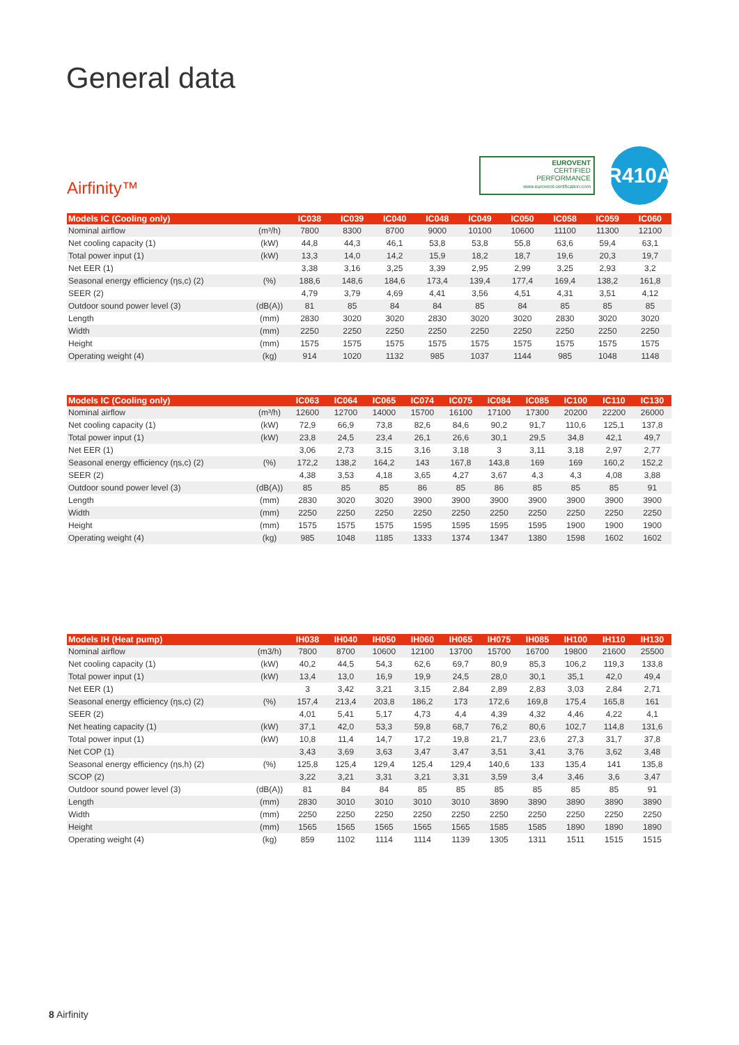General data
Airfinity™
EUROVENT
CERTIFIED
PERFORMANCE
www.eurovent-certification.com
R410A
| Models IC (Cooling only) | | IC038 | IC039 | IC040 | IC048 | IC049 | IC050 | IC058 | IC059 | IC060 |
| --- | --- | --- | --- | --- | --- | --- | --- | --- | --- | --- |
| Nominal airflow | (m³/h) | 7800 | 8300 | 8700 | 9000 | 10100 | 10600 | 11100 | 11300 | 12100 |
| Net cooling capacity (1) | (kW) | 44,8 | 44,3 | 46,1 | 53,8 | 53,8 | 55,8 | 63,6 | 59,4 | 63,1 |
| Total power input (1) | (kW) | 13,3 | 14,0 | 14,2 | 15,9 | 18,2 | 18,7 | 19,6 | 20,3 | 19,7 |
| Net EER (1) | | 3,38 | 3,16 | 3,25 | 3,39 | 2,95 | 2,99 | 3,25 | 2,93 | 3,2 |
| Seasonal energy efficiency (ηs,c) (2) | (%) | 188,6 | 148,6 | 184,6 | 173,4 | 139,4 | 177,4 | 169,4 | 138,2 | 161,8 |
| SEER (2) | | 4,79 | 3,79 | 4,69 | 4,41 | 3,56 | 4,51 | 4,31 | 3,51 | 4,12 |
| Outdoor sound power level (3) | (dB(A)) | 81 | 85 | 84 | 84 | 85 | 84 | 85 | 85 | 85 |
| Length | (mm) | 2830 | 3020 | 3020 | 2830 | 3020 | 3020 | 2830 | 3020 | 3020 |
| Width | (mm) | 2250 | 2250 | 2250 | 2250 | 2250 | 2250 | 2250 | 2250 | 2250 |
| Height | (mm) | 1575 | 1575 | 1575 | 1575 | 1575 | 1575 | 1575 | 1575 | 1575 |
| Operating weight (4) | (kg) | 914 | 1020 | 1132 | 985 | 1037 | 1144 | 985 | 1048 | 1148 |
| Models IC (Cooling only) | | IC063 | IC064 | IC065 | IC074 | IC075 | IC084 | IC085 | IC100 | IC110 | IC130 |
| --- | --- | --- | --- | --- | --- | --- | --- | --- | --- | --- | --- |
| Nominal airflow | (m³/h) | 12600 | 12700 | 14000 | 15700 | 16100 | 17100 | 17300 | 20200 | 22200 | 26000 |
| Net cooling capacity (1) | (kW) | 72,9 | 66,9 | 73,8 | 82,6 | 84,6 | 90,2 | 91,7 | 110,6 | 125,1 | 137,8 |
| Total power input (1) | (kW) | 23,8 | 24,5 | 23,4 | 26,1 | 26,6 | 30,1 | 29,5 | 34,8 | 42,1 | 49,7 |
| Net EER (1) | | 3,06 | 2,73 | 3,15 | 3,16 | 3,18 | 3 | 3,11 | 3,18 | 2,97 | 2,77 |
| Seasonal energy efficiency (ηs,c) (2) | (%) | 172,2 | 138,2 | 164,2 | 143 | 167,8 | 143,8 | 169 | 169 | 160,2 | 152,2 |
| SEER (2) | | 4,38 | 3,53 | 4,18 | 3,65 | 4,27 | 3,67 | 4,3 | 4,3 | 4,08 | 3,88 |
| Outdoor sound power level (3) | (dB(A)) | 85 | 85 | 85 | 86 | 85 | 86 | 85 | 85 | 85 | 91 |
| Length | (mm) | 2830 | 3020 | 3020 | 3900 | 3900 | 3900 | 3900 | 3900 | 3900 | 3900 |
| Width | (mm) | 2250 | 2250 | 2250 | 2250 | 2250 | 2250 | 2250 | 2250 | 2250 | 2250 |
| Height | (mm) | 1575 | 1575 | 1575 | 1595 | 1595 | 1595 | 1595 | 1900 | 1900 | 1900 |
| Operating weight (4) | (kg) | 985 | 1048 | 1185 | 1333 | 1374 | 1347 | 1380 | 1598 | 1602 | 1602 |
| Models IH (Heat pump) | | IH038 | IH040 | IH050 | IH060 | IH065 | IH075 | IH085 | IH100 | IH110 | IH130 |
| --- | --- | --- | --- | --- | --- | --- | --- | --- | --- | --- | --- |
| Nominal airflow | (m3/h) | 7800 | 8700 | 10600 | 12100 | 13700 | 15700 | 16700 | 19800 | 21600 | 25500 |
| Net cooling capacity (1) | (kW) | 40,2 | 44,5 | 54,3 | 62,6 | 69,7 | 80,9 | 85,3 | 106,2 | 119,3 | 133,8 |
| Total power input (1) | (kW) | 13,4 | 13,0 | 16,9 | 19,9 | 24,5 | 28,0 | 30,1 | 35,1 | 42,0 | 49,4 |
| Net EER (1) | | 3 | 3,42 | 3,21 | 3,15 | 2,84 | 2,89 | 2,83 | 3,03 | 2,84 | 2,71 |
| Seasonal energy efficiency (ηs,c) (2) | (%) | 157,4 | 213,4 | 203,8 | 186,2 | 173 | 172,6 | 169,8 | 175,4 | 165,8 | 161 |
| SEER (2) | | 4,01 | 5,41 | 5,17 | 4,73 | 4,4 | 4,39 | 4,32 | 4,46 | 4,22 | 4,1 |
| Net heating capacity (1) | (kW) | 37,1 | 42,0 | 53,3 | 59,8 | 68,7 | 76,2 | 80,6 | 102,7 | 114,8 | 131,6 |
| Total power input (1) | (kW) | 10,8 | 11,4 | 14,7 | 17,2 | 19,8 | 21,7 | 23,6 | 27,3 | 31,7 | 37,8 |
| Net COP (1) | | 3,43 | 3,69 | 3,63 | 3,47 | 3,47 | 3,51 | 3,41 | 3,76 | 3,62 | 3,48 |
| Seasonal energy efficiency (ηs,h) (2) | (%) | 125,8 | 125,4 | 129,4 | 125,4 | 129,4 | 140,6 | 133 | 135,4 | 141 | 135,8 |
| SCOP (2) | | 3,22 | 3,21 | 3,31 | 3,21 | 3,31 | 3,59 | 3,4 | 3,46 | 3,6 | 3,47 |
| Outdoor sound power level (3) | (dB(A)) | 81 | 84 | 84 | 85 | 85 | 85 | 85 | 85 | 85 | 91 |
| Length | (mm) | 2830 | 3010 | 3010 | 3010 | 3010 | 3890 | 3890 | 3890 | 3890 | 3890 |
| Width | (mm) | 2250 | 2250 | 2250 | 2250 | 2250 | 2250 | 2250 | 2250 | 2250 | 2250 |
| Height | (mm) | 1565 | 1565 | 1565 | 1565 | 1565 | 1585 | 1585 | 1890 | 1890 | 1890 |
| Operating weight (4) | (kg) | 859 | 1102 | 1114 | 1114 | 1139 | 1305 | 1311 | 1511 | 1515 | 1515 |
8 Airfinity